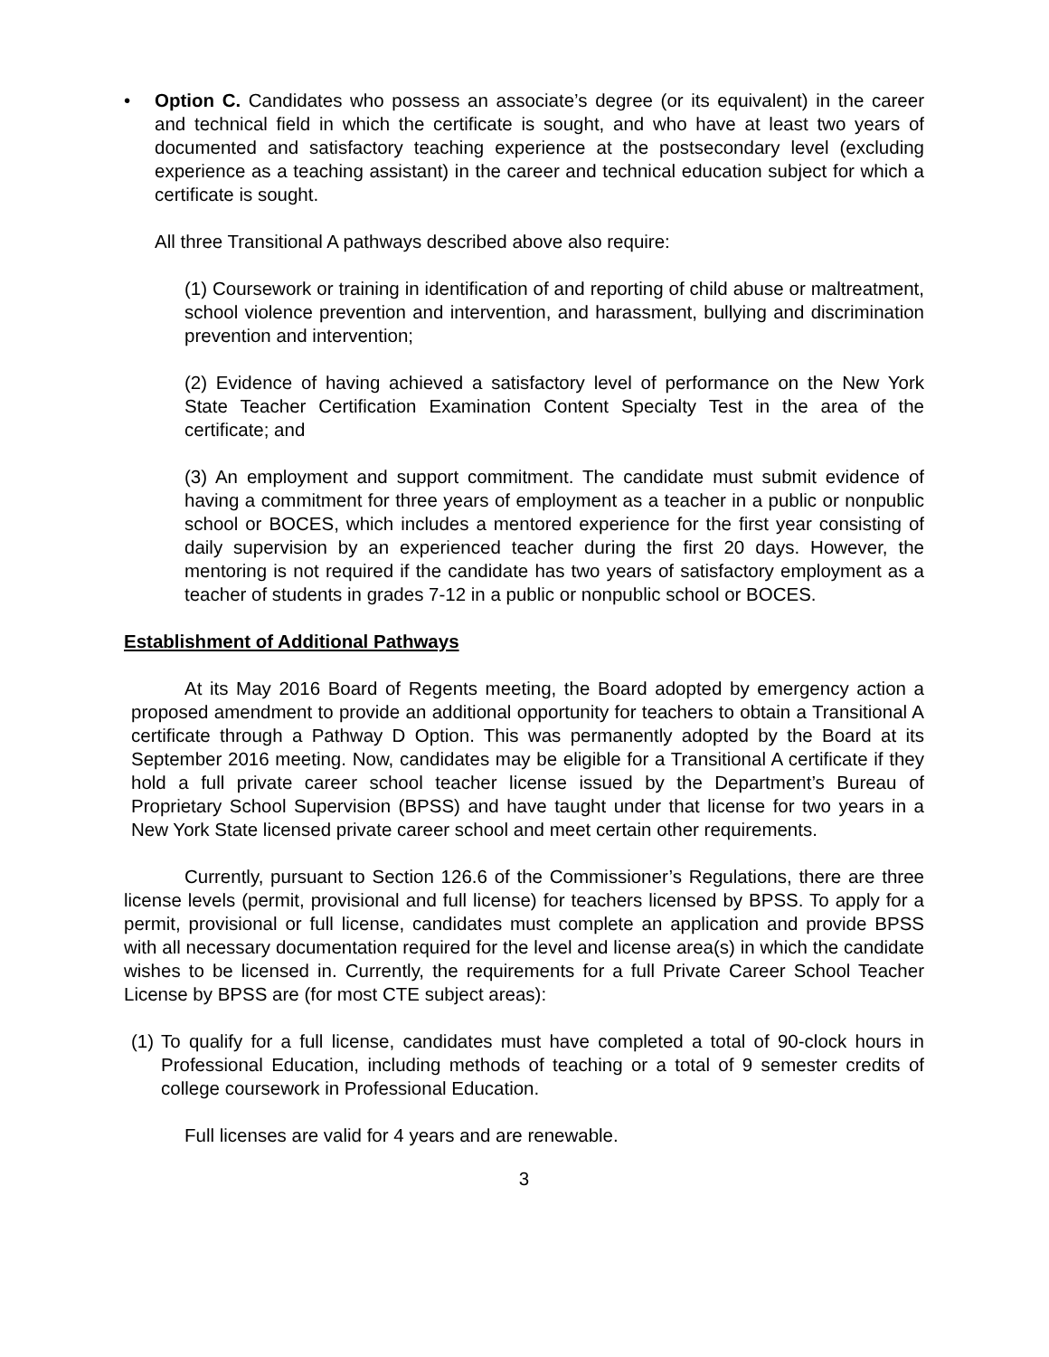• Option C. Candidates who possess an associate’s degree (or its equivalent) in the career and technical field in which the certificate is sought, and who have at least two years of documented and satisfactory teaching experience at the postsecondary level (excluding experience as a teaching assistant) in the career and technical education subject for which a certificate is sought.
All three Transitional A pathways described above also require:
(1) Coursework or training in identification of and reporting of child abuse or maltreatment, school violence prevention and intervention, and harassment, bullying and discrimination prevention and intervention;
(2) Evidence of having achieved a satisfactory level of performance on the New York State Teacher Certification Examination Content Specialty Test in the area of the certificate; and
(3) An employment and support commitment. The candidate must submit evidence of having a commitment for three years of employment as a teacher in a public or nonpublic school or BOCES, which includes a mentored experience for the first year consisting of daily supervision by an experienced teacher during the first 20 days. However, the mentoring is not required if the candidate has two years of satisfactory employment as a teacher of students in grades 7-12 in a public or nonpublic school or BOCES.
Establishment of Additional Pathways
At its May 2016 Board of Regents meeting, the Board adopted by emergency action a proposed amendment to provide an additional opportunity for teachers to obtain a Transitional A certificate through a Pathway D Option. This was permanently adopted by the Board at its September 2016 meeting. Now, candidates may be eligible for a Transitional A certificate if they hold a full private career school teacher license issued by the Department’s Bureau of Proprietary School Supervision (BPSS) and have taught under that license for two years in a New York State licensed private career school and meet certain other requirements.
Currently, pursuant to Section 126.6 of the Commissioner’s Regulations, there are three license levels (permit, provisional and full license) for teachers licensed by BPSS. To apply for a permit, provisional or full license, candidates must complete an application and provide BPSS with all necessary documentation required for the level and license area(s) in which the candidate wishes to be licensed in. Currently, the requirements for a full Private Career School Teacher License by BPSS are (for most CTE subject areas):
(1) To qualify for a full license, candidates must have completed a total of 90-clock hours in Professional Education, including methods of teaching or a total of 9 semester credits of college coursework in Professional Education.
Full licenses are valid for 4 years and are renewable.
3